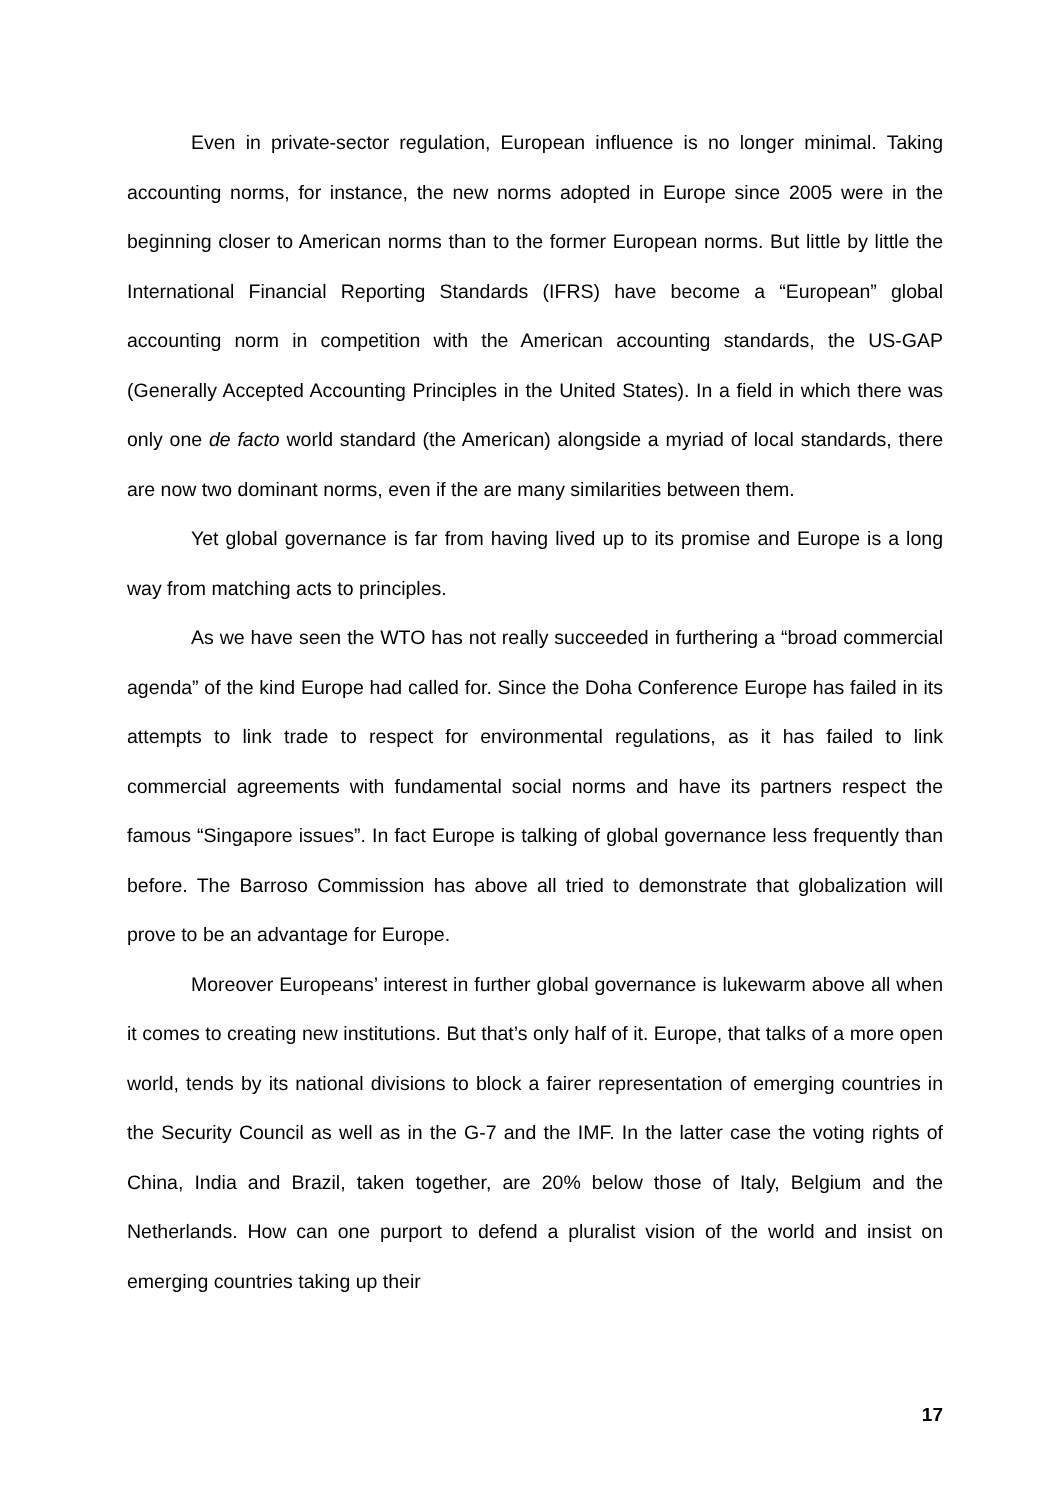Even in private-sector regulation, European influence is no longer minimal. Taking accounting norms, for instance, the new norms adopted in Europe since 2005 were in the beginning closer to American norms than to the former European norms. But little by little the International Financial Reporting Standards (IFRS) have become a “European” global accounting norm in competition with the American accounting standards, the US-GAP (Generally Accepted Accounting Principles in the United States). In a field in which there was only one de facto world standard (the American) alongside a myriad of local standards, there are now two dominant norms, even if the are many similarities between them.
Yet global governance is far from having lived up to its promise and Europe is a long way from matching acts to principles.
As we have seen the WTO has not really succeeded in furthering a “broad commercial agenda” of the kind Europe had called for. Since the Doha Conference Europe has failed in its attempts to link trade to respect for environmental regulations, as it has failed to link commercial agreements with fundamental social norms and have its partners respect the famous “Singapore issues”. In fact Europe is talking of global governance less frequently than before. The Barroso Commission has above all tried to demonstrate that globalization will prove to be an advantage for Europe.
Moreover Europeans’ interest in further global governance is lukewarm above all when it comes to creating new institutions. But that’s only half of it. Europe, that talks of a more open world, tends by its national divisions to block a fairer representation of emerging countries in the Security Council as well as in the G-7 and the IMF. In the latter case the voting rights of China, India and Brazil, taken together, are 20% below those of Italy, Belgium and the Netherlands. How can one purport to defend a pluralist vision of the world and insist on emerging countries taking up their
17